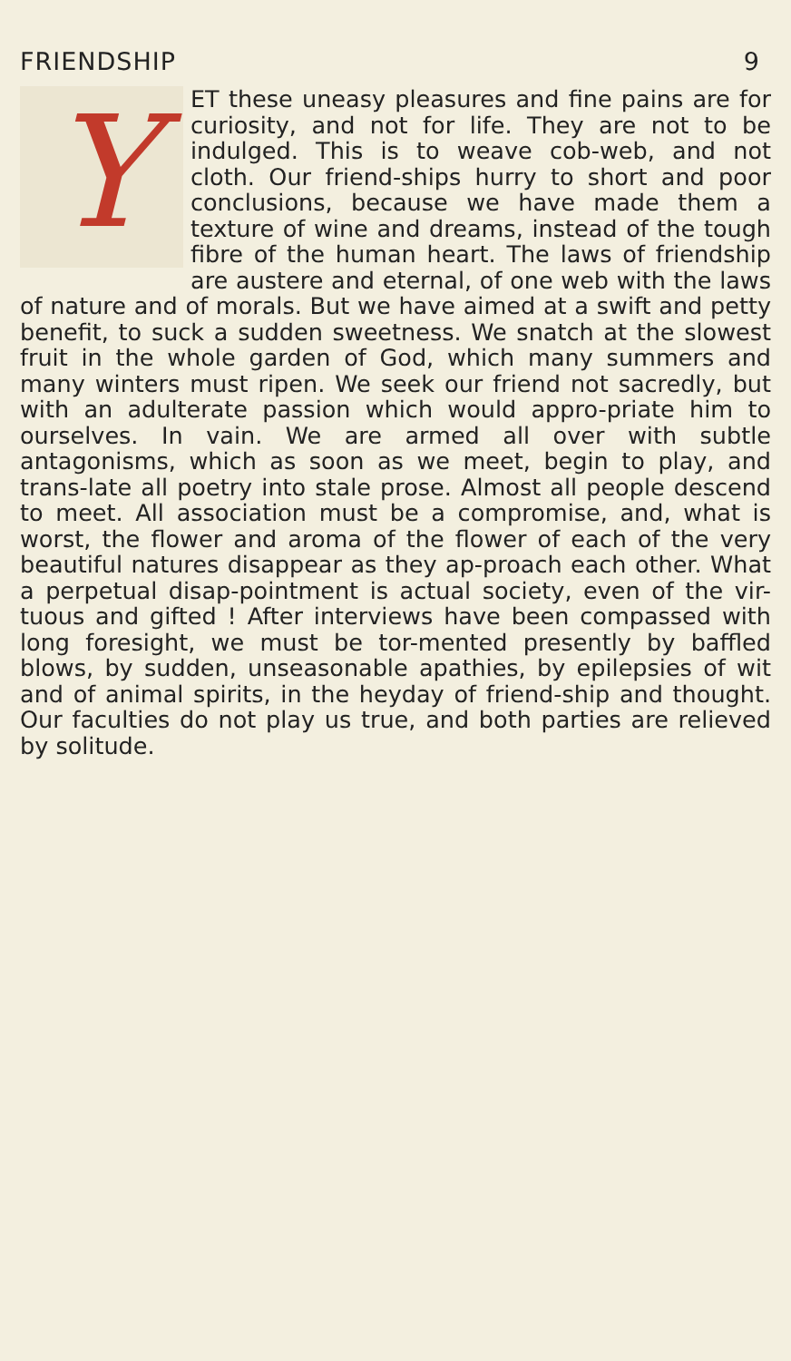FRIENDSHIP 9
YET these uneasy pleasures and fine pains are for curiosity, and not for life. They are not to be indulged. This is to weave cob-web, and not cloth. Our friend-ships hurry to short and poor conclusions, because we have made them a texture of wine and dreams, instead of the tough fibre of the human heart. The laws of friendship are austere and eternal, of one web with the laws of nature and of morals. But we have aimed at a swift and petty benefit, to suck a sudden sweetness. We snatch at the slowest fruit in the whole garden of God, which many summers and many winters must ripen. We seek our friend not sacredly, but with an adulterate passion which would appro-priate him to ourselves. In vain. We are armed all over with subtle antagonisms, which as soon as we meet, begin to play, and trans-late all poetry into stale prose. Almost all people descend to meet. All association must be a compromise, and, what is worst, the flower and aroma of the flower of each of the very beautiful natures disappear as they ap-proach each other. What a perpetual disap-pointment is actual society, even of the vir-tuous and gifted ! After interviews have been compassed with long foresight, we must be tor-mented presently by baffled blows, by sudden, unseasonable apathies, by epilepsies of wit and of animal spirits, in the heyday of friend-ship and thought. Our faculties do not play us true, and both parties are relieved by solitude.